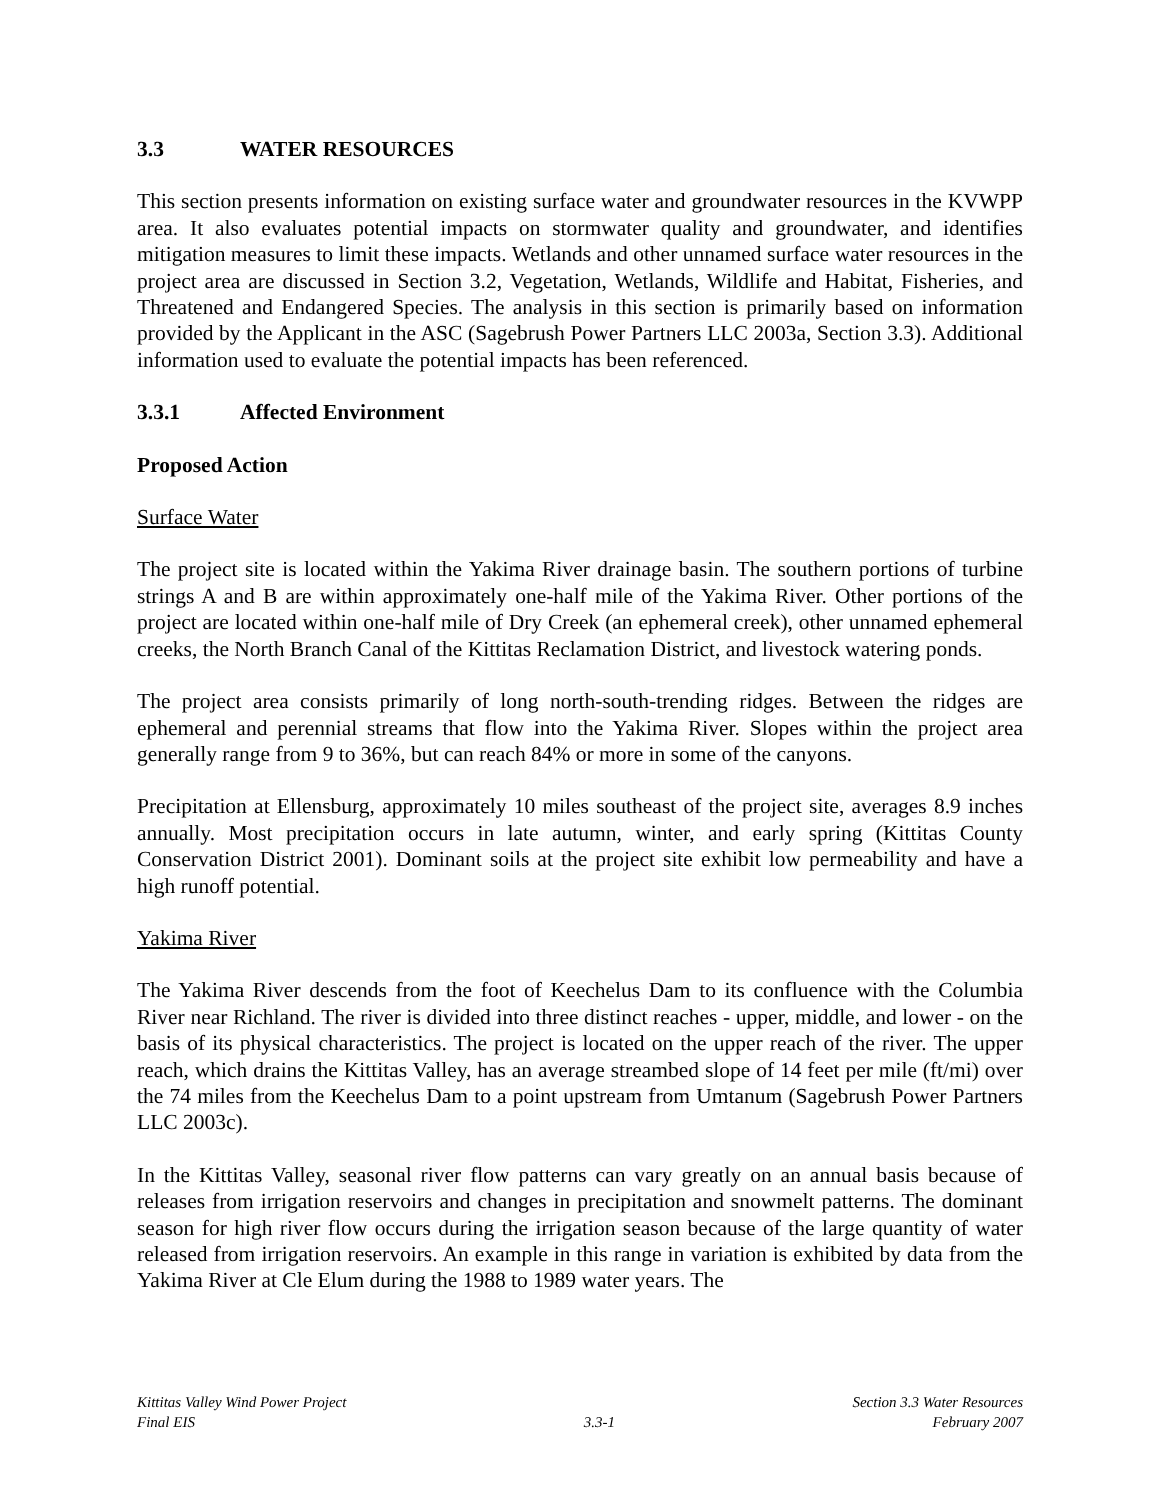3.3 WATER RESOURCES
This section presents information on existing surface water and groundwater resources in the KVWPP area. It also evaluates potential impacts on stormwater quality and groundwater, and identifies mitigation measures to limit these impacts. Wetlands and other unnamed surface water resources in the project area are discussed in Section 3.2, Vegetation, Wetlands, Wildlife and Habitat, Fisheries, and Threatened and Endangered Species. The analysis in this section is primarily based on information provided by the Applicant in the ASC (Sagebrush Power Partners LLC 2003a, Section 3.3). Additional information used to evaluate the potential impacts has been referenced.
3.3.1 Affected Environment
Proposed Action
Surface Water
The project site is located within the Yakima River drainage basin. The southern portions of turbine strings A and B are within approximately one-half mile of the Yakima River. Other portions of the project are located within one-half mile of Dry Creek (an ephemeral creek), other unnamed ephemeral creeks, the North Branch Canal of the Kittitas Reclamation District, and livestock watering ponds.
The project area consists primarily of long north-south-trending ridges. Between the ridges are ephemeral and perennial streams that flow into the Yakima River. Slopes within the project area generally range from 9 to 36%, but can reach 84% or more in some of the canyons.
Precipitation at Ellensburg, approximately 10 miles southeast of the project site, averages 8.9 inches annually. Most precipitation occurs in late autumn, winter, and early spring (Kittitas County Conservation District 2001). Dominant soils at the project site exhibit low permeability and have a high runoff potential.
Yakima River
The Yakima River descends from the foot of Keechelus Dam to its confluence with the Columbia River near Richland. The river is divided into three distinct reaches - upper, middle, and lower - on the basis of its physical characteristics. The project is located on the upper reach of the river. The upper reach, which drains the Kittitas Valley, has an average streambed slope of 14 feet per mile (ft/mi) over the 74 miles from the Keechelus Dam to a point upstream from Umtanum (Sagebrush Power Partners LLC 2003c).
In the Kittitas Valley, seasonal river flow patterns can vary greatly on an annual basis because of releases from irrigation reservoirs and changes in precipitation and snowmelt patterns. The dominant season for high river flow occurs during the irrigation season because of the large quantity of water released from irrigation reservoirs. An example in this range in variation is exhibited by data from the Yakima River at Cle Elum during the 1988 to 1989 water years. The
Kittitas Valley Wind Power Project
Final EIS
3.3-1 Section 3.3 Water Resources
February 2007